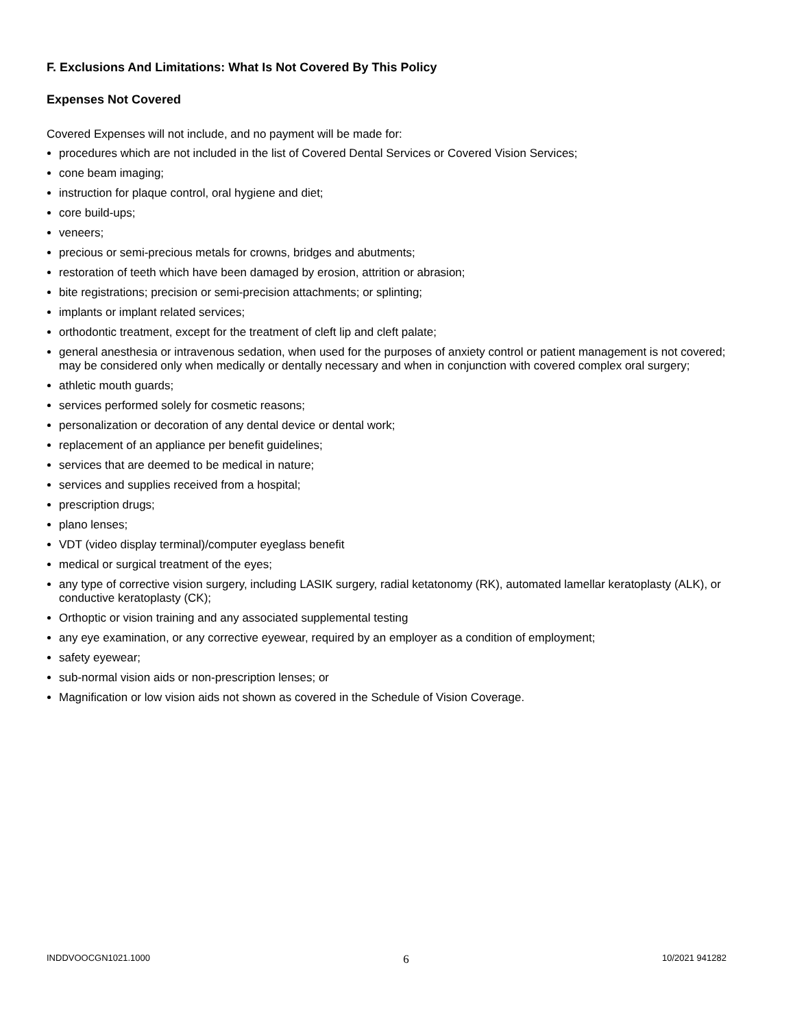F. Exclusions And Limitations: What Is Not Covered By This Policy
Expenses Not Covered
Covered Expenses will not include, and no payment will be made for:
procedures which are not included in the list of Covered Dental Services or Covered Vision Services;
cone beam imaging;
instruction for plaque control, oral hygiene and diet;
core build-ups;
veneers;
precious or semi-precious metals for crowns, bridges and abutments;
restoration of teeth which have been damaged by erosion, attrition or abrasion;
bite registrations; precision or semi-precision attachments; or splinting;
implants or implant related services;
orthodontic treatment, except for the treatment of cleft lip and cleft palate;
general anesthesia or intravenous sedation, when used for the purposes of anxiety control or patient management is not covered; may be considered only when medically or dentally necessary and when in conjunction with covered complex oral surgery;
athletic mouth guards;
services performed solely for cosmetic reasons;
personalization or decoration of any dental device or dental work;
replacement of an appliance per benefit guidelines;
services that are deemed to be medical in nature;
services and supplies received from a hospital;
prescription drugs;
plano lenses;
VDT (video display terminal)/computer eyeglass benefit
medical or surgical treatment of the eyes;
any type of corrective vision surgery, including LASIK surgery, radial ketatonomy (RK), automated lamellar keratoplasty (ALK), or conductive keratoplasty (CK);
Orthoptic or vision training and any associated supplemental testing
any eye examination, or any corrective eyewear, required by an employer as a condition of employment;
safety eyewear;
sub-normal vision aids or non-prescription lenses; or
Magnification or low vision aids not shown as covered in the Schedule of Vision Coverage.
INDDVOOCGN1021.1000 6 10/2021 941282